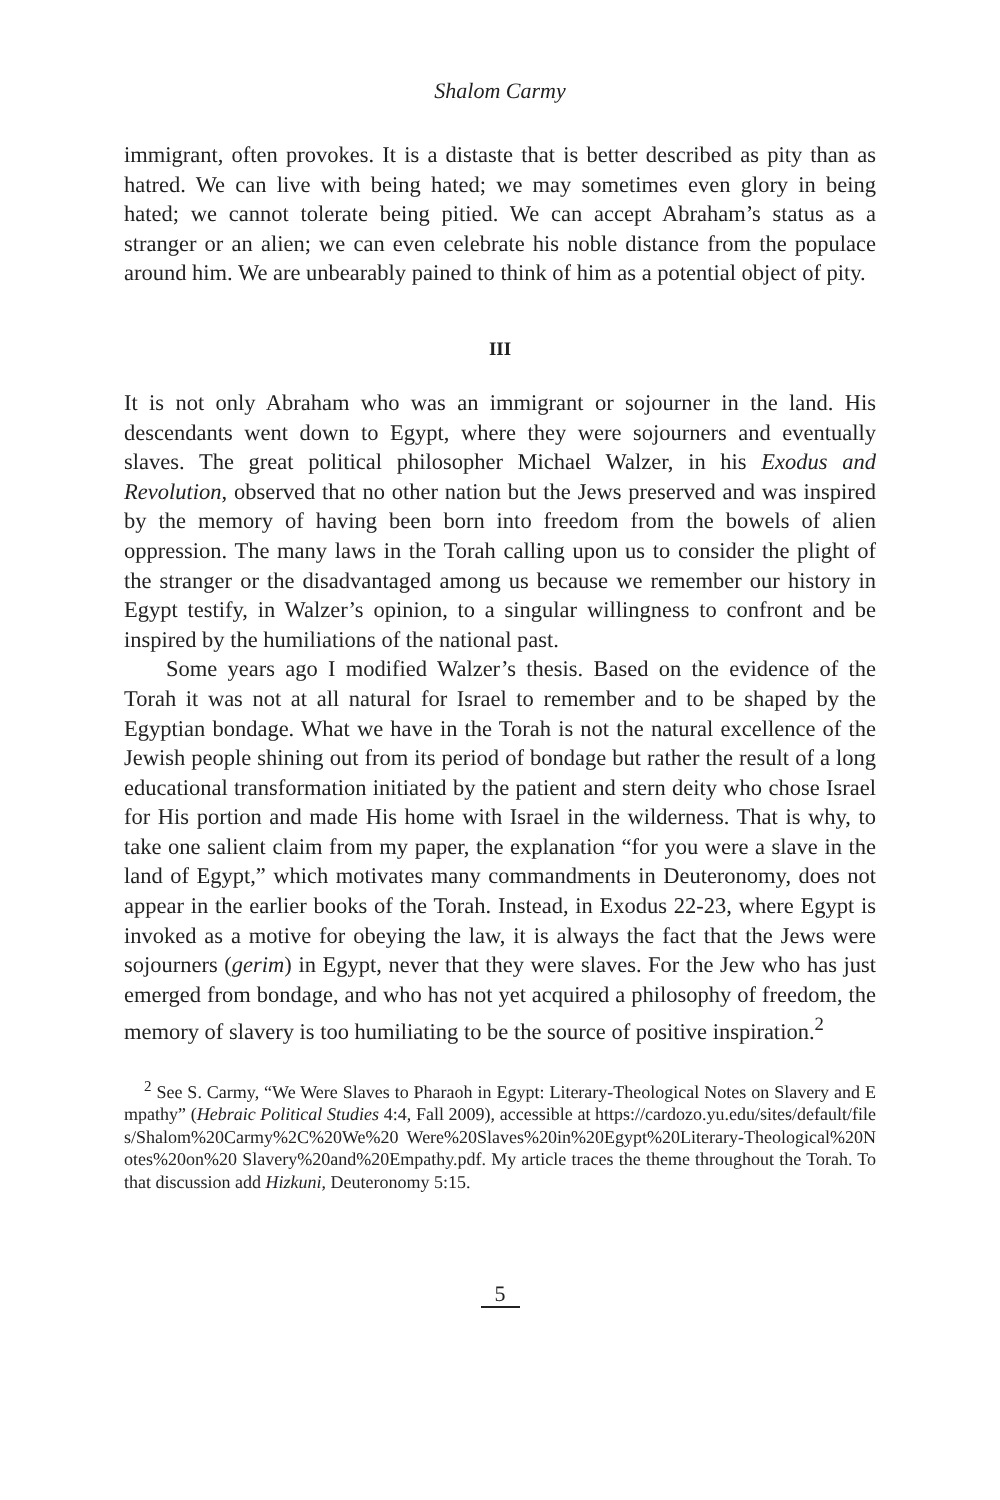Shalom Carmy
immigrant, often provokes. It is a distaste that is better described as pity than as hatred. We can live with being hated; we may sometimes even glory in being hated; we cannot tolerate being pitied. We can accept Abraham’s status as a stranger or an alien; we can even celebrate his noble distance from the populace around him. We are unbearably pained to think of him as a potential object of pity.
III
It is not only Abraham who was an immigrant or sojourner in the land. His descendants went down to Egypt, where they were sojourners and eventually slaves. The great political philosopher Michael Walzer, in his Exodus and Revolution, observed that no other nation but the Jews preserved and was inspired by the memory of having been born into freedom from the bowels of alien oppression. The many laws in the Torah calling upon us to consider the plight of the stranger or the disadvantaged among us because we remember our history in Egypt testify, in Walzer’s opinion, to a singular willingness to confront and be inspired by the humiliations of the national past.
Some years ago I modified Walzer’s thesis. Based on the evidence of the Torah it was not at all natural for Israel to remember and to be shaped by the Egyptian bondage. What we have in the Torah is not the natural excellence of the Jewish people shining out from its period of bondage but rather the result of a long educational transformation initiated by the patient and stern deity who chose Israel for His portion and made His home with Israel in the wilderness. That is why, to take one salient claim from my paper, the explanation “for you were a slave in the land of Egypt,” which motivates many commandments in Deuteronomy, does not appear in the earlier books of the Torah. Instead, in Exodus 22-23, where Egypt is invoked as a motive for obeying the law, it is always the fact that the Jews were sojourners (gerim) in Egypt, never that they were slaves. For the Jew who has just emerged from bondage, and who has not yet acquired a philosophy of freedom, the memory of slavery is too humiliating to be the source of positive inspiration.<sup>2</sup>
<sup>2</sup> See S. Carmy, “We Were Slaves to Pharaoh in Egypt: Literary-Theological Notes on Slavery and Empathy” (Hebraic Political Studies 4:4, Fall 2009), accessible at https://cardozo.yu.edu/sites/default/files/Shalom%20Carmy%2C%20We%20 Were%20Slaves%20in%20Egypt%20Literary-Theological%20Notes%20on%20 Slavery%20and%20Empathy.pdf. My article traces the theme throughout the Torah. To that discussion add Hizkuni, Deuteronomy 5:15.
5